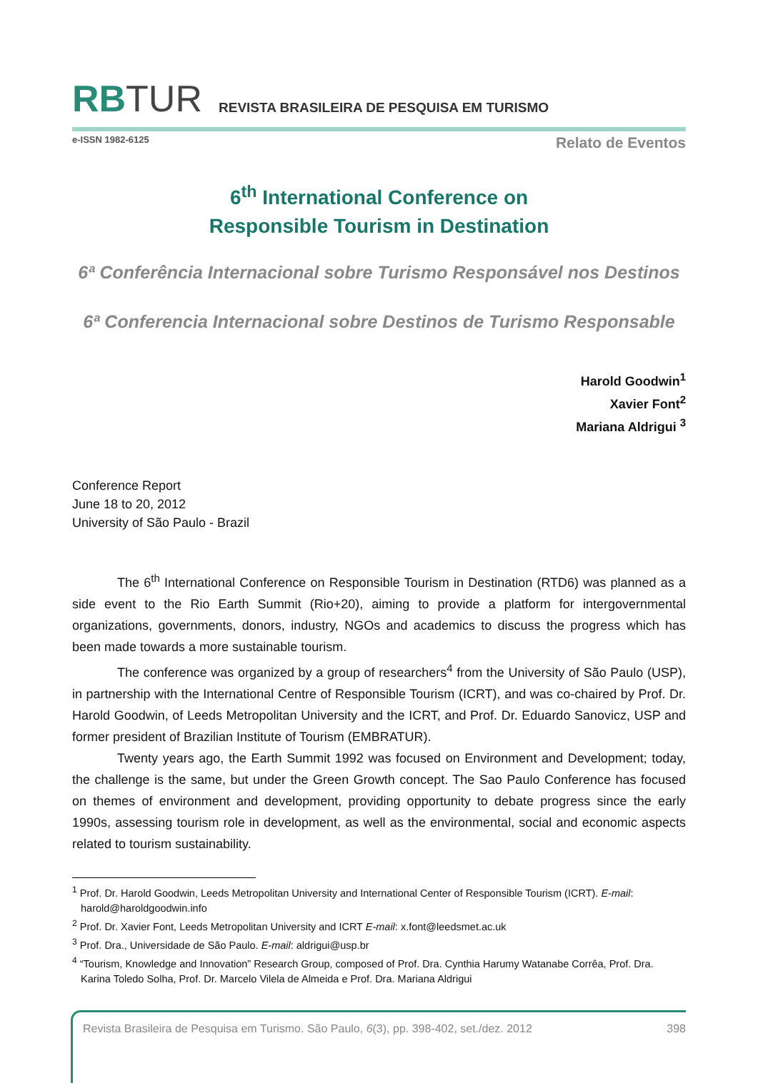RBTUR
REVISTA BRASILEIRA DE PESQUISA EM TURISMO
e-ISSN 1982-6125 Relato de Eventos
6<sup>th</sup> International Conference on
Responsible Tourism in Destination
6ª Conferência Internacional sobre Turismo Responsável nos Destinos
6ª Conferencia Internacional sobre Destinos de Turismo Responsable
Harold Goodwin<sup>1</sup>
Xavier Font<sup>2</sup>
Mariana Aldrigui <sup>3</sup>
Conference Report
June 18 to 20, 2012
University of São Paulo - Brazil
The 6<sup>th</sup> International Conference on Responsible Tourism in Destination (RTD6) was planned as a side event to the Rio Earth Summit (Rio+20), aiming to provide a platform for intergovernmental organizations, governments, donors, industry, NGOs and academics to discuss the progress which has been made towards a more sustainable tourism.
The conference was organized by a group of researchers<sup>4</sup> from the University of São Paulo (USP), in partnership with the International Centre of Responsible Tourism (ICRT), and was co-chaired by Prof. Dr. Harold Goodwin, of Leeds Metropolitan University and the ICRT, and Prof. Dr. Eduardo Sanovicz, USP and former president of Brazilian Institute of Tourism (EMBRATUR).
Twenty years ago, the Earth Summit 1992 was focused on Environment and Development; today, the challenge is the same, but under the Green Growth concept. The Sao Paulo Conference has focused on themes of environment and development, providing opportunity to debate progress since the early 1990s, assessing tourism role in development, as well as the environmental, social and economic aspects related to tourism sustainability.
<sup>1</sup> Prof. Dr. Harold Goodwin, Leeds Metropolitan University and International Center of Responsible Tourism (ICRT). E-mail: harold@haroldgoodwin.info
<sup>2</sup> Prof. Dr. Xavier Font, Leeds Metropolitan University and ICRT E-mail: x.font@leedsmet.ac.uk
<sup>3</sup> Prof. Dra., Universidade de São Paulo. E-mail: aldrigui@usp.br
<sup>4</sup> “Tourism, Knowledge and Innovation” Research Group, composed of Prof. Dra. Cynthia Harumy Watanabe Corrêa, Prof. Dra. Karina Toledo Solha, Prof. Dr. Marcelo Vilela de Almeida e Prof. Dra. Mariana Aldrigui
Revista Brasileira de Pesquisa em Turismo. São Paulo, 6(3), pp. 398-402, set./dez. 2012 398